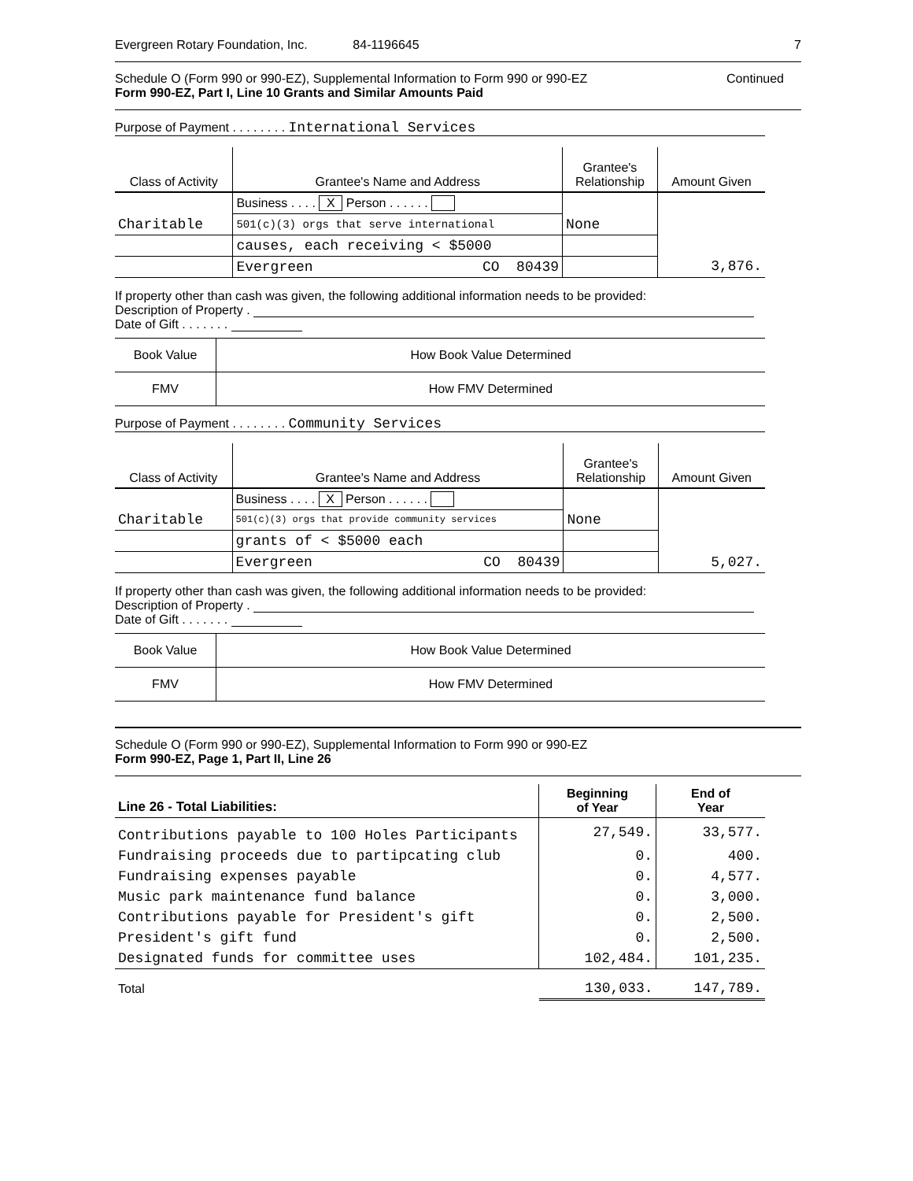Evergreen Rotary Foundation, Inc. 84-1196645 7
Schedule O (Form 990 or 990-EZ), Supplemental Information to Form 990 or 990-EZ Continued
Form 990-EZ, Part I, Line 10 Grants and Similar Amounts Paid
Purpose of Payment . . . . . . . . International Services
| Class of Activity | Grantee's Name and Address | Grantee's Relationship | Amount Given |
| --- | --- | --- | --- |
| | Business . . . . X Person . . . . . . | | |
| Charitable | 501(c)(3) orgs that serve international | None | |
| | causes, each receiving < $5000 | | |
| | Evergreen CO 80439 | | 3,876. |
If property other than cash was given, the following additional information needs to be provided:
Description of Property .
Date of Gift . . . . . . .
| Book Value | How Book Value Determined |
| FMV | How FMV Determined |
Purpose of Payment . . . . . . . . Community Services
| Class of Activity | Grantee's Name and Address | Grantee's Relationship | Amount Given |
| --- | --- | --- | --- |
| | Business . . . . X Person . . . . . . | | |
| Charitable | 501(c)(3) orgs that provide community services | None | |
| | grants of < $5000 each | | |
| | Evergreen CO 80439 | | 5,027. |
If property other than cash was given, the following additional information needs to be provided:
Description of Property .
Date of Gift . . . . . . .
| Book Value | How Book Value Determined |
| FMV | How FMV Determined |
Schedule O (Form 990 or 990-EZ), Supplemental Information to Form 990 or 990-EZ
Form 990-EZ, Page 1, Part II, Line 26
| Line 26 - Total Liabilities: | Beginning of Year | End of Year |
| --- | --- | --- |
| Contributions payable to 100 Holes Participants | 27,549. | 33,577. |
| Fundraising proceeds due to partipcating club | 0. | 400. |
| Fundraising expenses payable | 0. | 4,577. |
| Music park maintenance fund balance | 0. | 3,000. |
| Contributions payable for President's gift | 0. | 2,500. |
| President's gift fund | 0. | 2,500. |
| Designated funds for committee uses | 102,484. | 101,235. |
| Total | 130,033. | 147,789. |